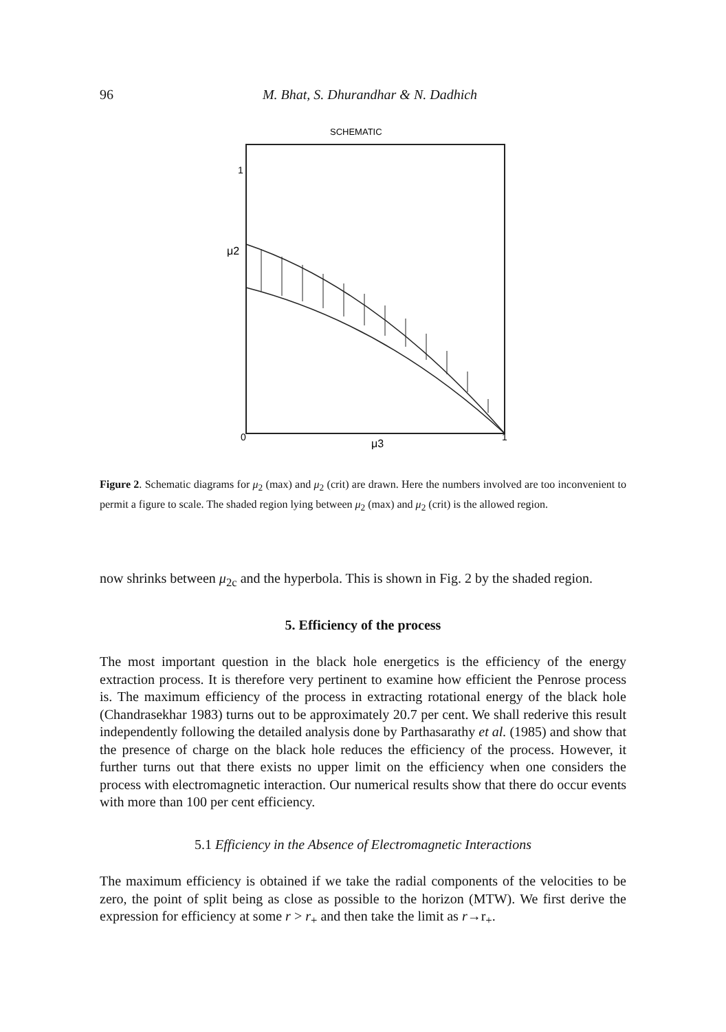96
M. Bhat, S. Dhurandhar & N. Dadhich
SCHEMATIC
1
μ2
0
μ3
1
Figure 2. Schematic diagrams for μ<sub>2</sub> (max) and μ<sub>2</sub> (crit) are drawn. Here the numbers involved are too inconvenient to permit a figure to scale. The shaded region lying between μ<sub>2</sub> (max) and μ<sub>2</sub> (crit) is the allowed region.
now shrinks between μ<sub>2c</sub> and the hyperbola. This is shown in Fig. 2 by the shaded region.
5. Efficiency of the process
The most important question in the black hole energetics is the efficiency of the energy extraction process. It is therefore very pertinent to examine how efficient the Penrose process is. The maximum efficiency of the process in extracting rotational energy of the black hole (Chandrasekhar 1983) turns out to be approximately 20.7 per cent. We shall rederive this result independently following the detailed analysis done by Parthasarathy et al. (1985) and show that the presence of charge on the black hole reduces the efficiency of the process. However, it further turns out that there exists no upper limit on the efficiency when one considers the process with electromagnetic interaction. Our numerical results show that there do occur events with more than 100 per cent efficiency.
5.1 Efficiency in the Absence of Electromagnetic Interactions
The maximum efficiency is obtained if we take the radial components of the velocities to be zero, the point of split being as close as possible to the horizon (MTW). We first derive the expression for efficiency at some r > r<sub>+</sub> and then take the limit as r→r<sub>+</sub>.